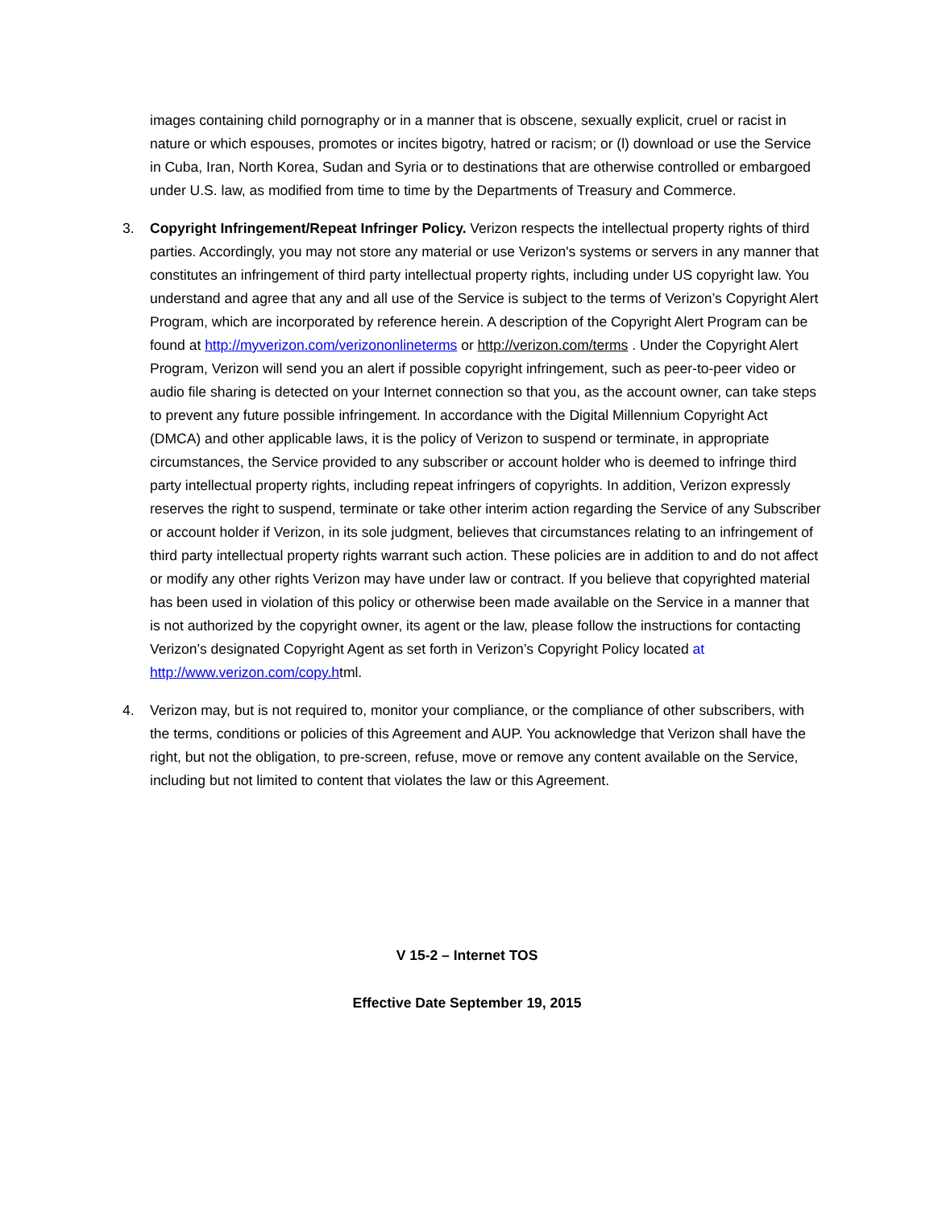images containing child pornography or in a manner that is obscene, sexually explicit, cruel or racist in nature or which espouses, promotes or incites bigotry, hatred or racism; or (l) download or use the Service in Cuba, Iran, North Korea, Sudan and Syria or to destinations that are otherwise controlled or embargoed under U.S. law, as modified from time to time by the Departments of Treasury and Commerce.
3. Copyright Infringement/Repeat Infringer Policy. Verizon respects the intellectual property rights of third parties. Accordingly, you may not store any material or use Verizon's systems or servers in any manner that constitutes an infringement of third party intellectual property rights, including under US copyright law. You understand and agree that any and all use of the Service is subject to the terms of Verizon’s Copyright Alert Program, which are incorporated by reference herein. A description of the Copyright Alert Program can be found at http://myverizon.com/verizononlineterms or http://verizon.com/terms . Under the Copyright Alert Program, Verizon will send you an alert if possible copyright infringement, such as peer-to-peer video or audio file sharing is detected on your Internet connection so that you, as the account owner, can take steps to prevent any future possible infringement. In accordance with the Digital Millennium Copyright Act (DMCA) and other applicable laws, it is the policy of Verizon to suspend or terminate, in appropriate circumstances, the Service provided to any subscriber or account holder who is deemed to infringe third party intellectual property rights, including repeat infringers of copyrights. In addition, Verizon expressly reserves the right to suspend, terminate or take other interim action regarding the Service of any Subscriber or account holder if Verizon, in its sole judgment, believes that circumstances relating to an infringement of third party intellectual property rights warrant such action. These policies are in addition to and do not affect or modify any other rights Verizon may have under law or contract. If you believe that copyrighted material has been used in violation of this policy or otherwise been made available on the Service in a manner that is not authorized by the copyright owner, its agent or the law, please follow the instructions for contacting Verizon’s designated Copyright Agent as set forth in Verizon’s Copyright Policy located at http://www.verizon.com/copy.html.
4. Verizon may, but is not required to, monitor your compliance, or the compliance of other subscribers, with the terms, conditions or policies of this Agreement and AUP. You acknowledge that Verizon shall have the right, but not the obligation, to pre-screen, refuse, move or remove any content available on the Service, including but not limited to content that violates the law or this Agreement.
V 15-2 – Internet TOS
Effective Date September 19, 2015